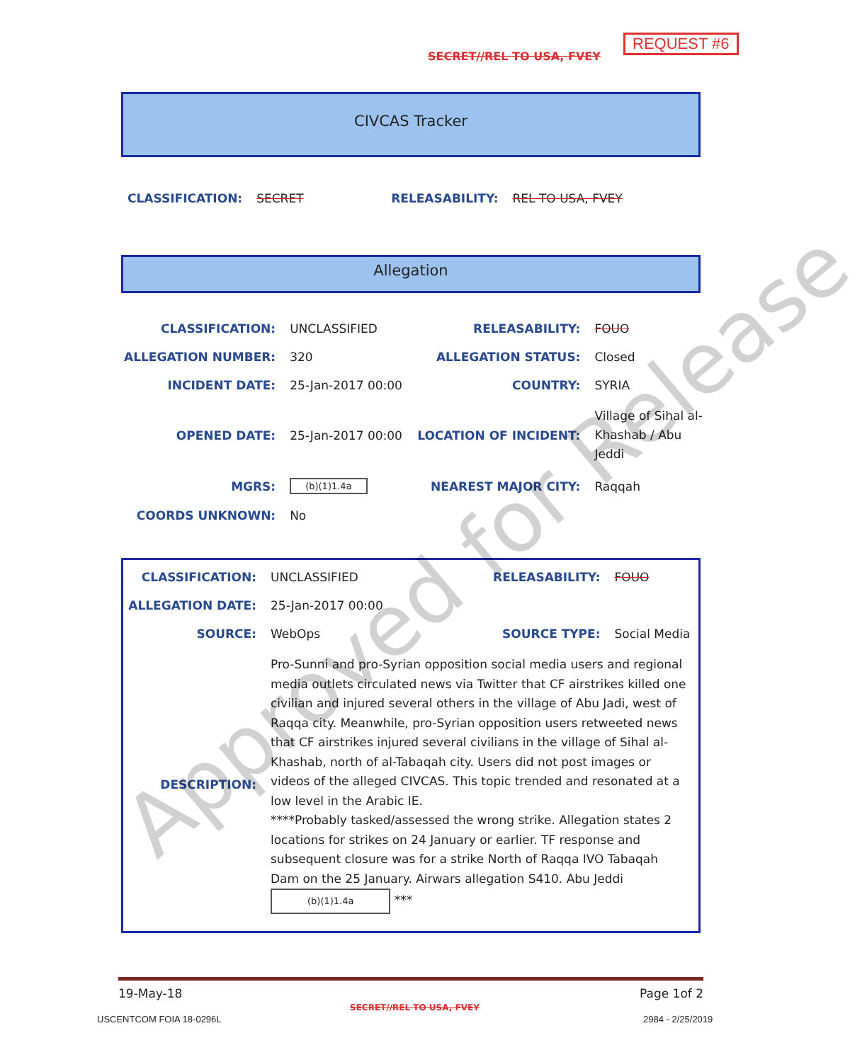SECRET//REL TO USA, FVEY
REQUEST #6
CIVCAS Tracker
| CLASSIFICATION: | SECRET | RELEASABILITY: | REL TO USA, FVEY |
Allegation
| CLASSIFICATION: | UNCLASSIFIED | RELEASABILITY: | FOUO |
| ALLEGATION NUMBER: | 320 | ALLEGATION STATUS: | Closed |
| INCIDENT DATE: | 25-Jan-2017 00:00 | COUNTRY: | SYRIA |
| OPENED DATE: | 25-Jan-2017 00:00 | LOCATION OF INCIDENT: | Village of Sihal al-Khashab / Abu Jeddi |
| MGRS: | (b)(1)1.4a | NEAREST MAJOR CITY: | Raqqah |
| COORDS UNKNOWN: | No | | |
| CLASSIFICATION: | UNCLASSIFIED | RELEASABILITY: | FOUO |
| ALLEGATION DATE: | 25-Jan-2017 00:00 | | |
| SOURCE: | WebOps | SOURCE TYPE: | Social Media |
| DESCRIPTION: | Pro-Sunni and pro-Syrian opposition social media users and regional media outlets circulated news via Twitter that CF airstrikes killed one civilian and injured several others in the village of Abu Jadi, west of Raqqa city. Meanwhile, pro-Syrian opposition users retweeted news that CF airstrikes injured several civilians in the village of Sihal al-Khashab, north of al-Tabaqah city. Users did not post images or videos of the alleged CIVCAS. This topic trended and resonated at a low level in the Arabic IE. ****Probably tasked/assessed the wrong strike. Allegation states 2 locations for strikes on 24 January or earlier. TF response and subsequent closure was for a strike North of Raqqa IVO Tabaqah Dam on the 25 January. Airwars allegation S410. Abu Jeddi (b)(1)1.4a *** | | |
19-May-18 Page 1of 2
SECRET//REL TO USA, FVEY
USCENTCOM FOIA 18-0296L 2984 - 2/25/2019
Approved for Release